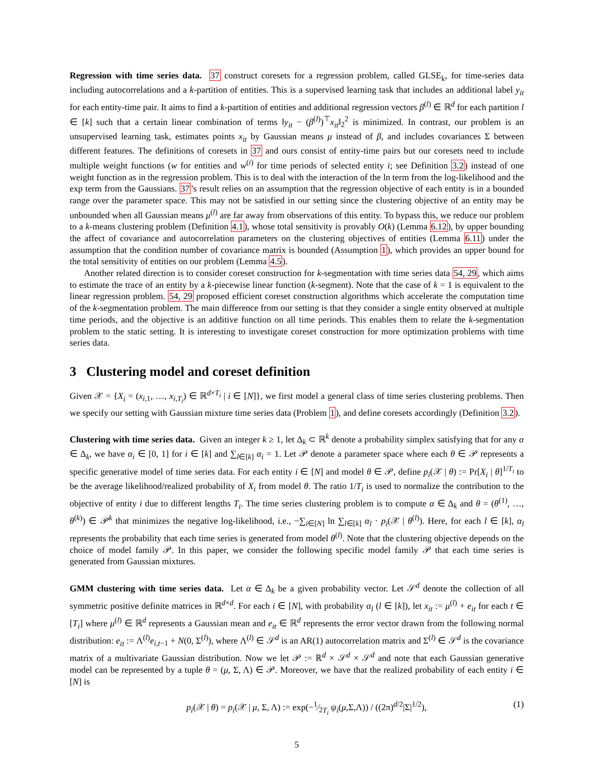Regression with time series data. 37 construct coresets for a regression problem, called GLSE<sub>k</sub>, for time-series data including autocorrelations and a k-partition of entities. This is a supervised learning task that includes an additional label y<sub>it</sub> for each entity-time pair. It aims to find a k-partition of entities and additional regression vectors β<sup>(l)</sup> ∈ ℝ<sup>d</sup> for each partition l ∈ [k] such that a certain linear combination of terms ‖y<sub>it</sub> − (β<sup>(l)</sup>)<sup>⊤</sup>x<sub>it</sub>‖<sub>2</sub><sup>2</sup> is minimized. In contrast, our problem is an unsupervised learning task, estimates points x<sub>it</sub> by Gaussian means μ instead of β, and includes covariances Σ between different features. The definitions of coresets in 37 and ours consist of entity-time pairs but our coresets need to include multiple weight functions (w for entities and w<sup>(i)</sup> for time periods of selected entity i; see Definition 3.2) instead of one weight function as in the regression problem. This is to deal with the interaction of the ln term from the log-likelihood and the exp term from the Gaussians. 37’s result relies on an assumption that the regression objective of each entity is in a bounded range over the parameter space. This may not be satisfied in our setting since the clustering objective of an entity may be unbounded when all Gaussian means μ<sup>(l)</sup> are far away from observations of this entity. To bypass this, we reduce our problem to a k-means clustering problem (Definition 4.1), whose total sensitivity is provably O(k) (Lemma 6.12), by upper bounding the affect of covariance and autocorrelation parameters on the clustering objectives of entities (Lemma 6.11) under the assumption that the condition number of covariance matrix is bounded (Assumption 1), which provides an upper bound for the total sensitivity of entities on our problem (Lemma 4.5).
Another related direction is to consider coreset construction for k-segmentation with time series data 54, 29, which aims to estimate the trace of an entity by a k-piecewise linear function (k-segment). Note that the case of k = 1 is equivalent to the linear regression problem. 54, 29 proposed efficient coreset construction algorithms which accelerate the computation time of the k-segmentation problem. The main difference from our setting is that they consider a single entity observed at multiple time periods, and the objective is an additive function on all time periods. This enables them to relate the k-segmentation problem to the static setting. It is interesting to investigate coreset construction for more optimization problems with time series data.
3 Clustering model and coreset definition
Given 𝒳 = {X<sub>i</sub> = (x<sub>i,1</sub>, …, x<sub>i,T<sub>i</sub></sub>) ∈ ℝ<sup>d×T<sub>i</sub></sup> | i ∈ [N]}, we first model a general class of time series clustering problems. Then we specify our setting with Gaussian mixture time series data (Problem 1), and define coresets accordingly (Definition 3.2).
Clustering with time series data. Given an integer k ≥ 1, let Δ<sub>k</sub> ⊂ ℝ<sup>k</sup> denote a probability simplex satisfying that for any α ∈ Δ<sub>k</sub>, we have α<sub>i</sub> ∈ [0, 1] for i ∈ [k] and ∑<sub>l∈[k]</sub> α<sub>i</sub> = 1. Let 𝒫 denote a parameter space where each θ ∈ 𝒫 represents a specific generative model of time series data. For each entity i ∈ [N] and model θ ∈ 𝒫, define p<sub>i</sub>(𝒳 | θ) := Pr[X<sub>i</sub> | θ]<sup>1/T<sub>i</sub></sup> to be the average likelihood/realized probability of X<sub>i</sub> from model θ. The ratio 1/T<sub>i</sub> is used to normalize the contribution to the objective of entity i due to different lengths T<sub>i</sub>. The time series clustering problem is to compute α ∈ Δ<sub>k</sub> and θ = (θ<sup>(1)</sup>, …, θ<sup>(k)</sup>) ∈ 𝒫<sup>k</sup> that minimizes the negative log-likelihood, i.e., −∑<sub>i∈[N]</sub> ln ∑<sub>l∈[k]</sub> α<sub>l</sub> · p<sub>i</sub>(𝒳 | θ<sup>(l)</sup>). Here, for each l ∈ [k], α<sub>l</sub> represents the probability that each time series is generated from model θ<sup>(l)</sup>. Note that the clustering objective depends on the choice of model family 𝒫. In this paper, we consider the following specific model family 𝒫 that each time series is generated from Gaussian mixtures.
GMM clustering with time series data. Let α ∈ Δ<sub>k</sub> be a given probability vector. Let 𝒮<sup>d</sup> denote the collection of all symmetric positive definite matrices in ℝ<sup>d×d</sup>. For each i ∈ [N], with probability α<sub>l</sub> (l ∈ [k]), let x<sub>it</sub> := μ<sup>(l)</sup> + e<sub>it</sub> for each t ∈ [T<sub>i</sub>] where μ<sup>(l)</sup> ∈ ℝ<sup>d</sup> represents a Gaussian mean and e<sub>it</sub> ∈ ℝ<sup>d</sup> represents the error vector drawn from the following normal distribution: e<sub>it</sub> := Λ<sup>(l)</sup>e<sub>i,t−1</sub> + N(0, Σ<sup>(l)</sup>), where Λ<sup>(l)</sup> ∈ 𝒮<sup>d</sup> is an AR(1) autocorrelation matrix and Σ<sup>(l)</sup> ∈ 𝒮<sup>d</sup> is the covariance matrix of a multivariate Gaussian distribution. Now we let 𝒫 := ℝ<sup>d</sup> × 𝒮<sup>d</sup> × 𝒮<sup>d</sup> and note that each Gaussian generative model can be represented by a tuple θ = (μ, Σ, Λ) ∈ 𝒫. Moreover, we have that the realized probability of each entity i ∈ [N] is
p<sub>i</sub>(𝒳 | θ) = p<sub>i</sub>(𝒳 | μ, Σ, Λ) := exp(−1⁄2T<sub>i</sub> ψ<sub>i</sub>(μ,Σ,Λ)) / ((2π)<sup>d/2</sup>|Σ|<sup>1/2</sup>), (1)
5